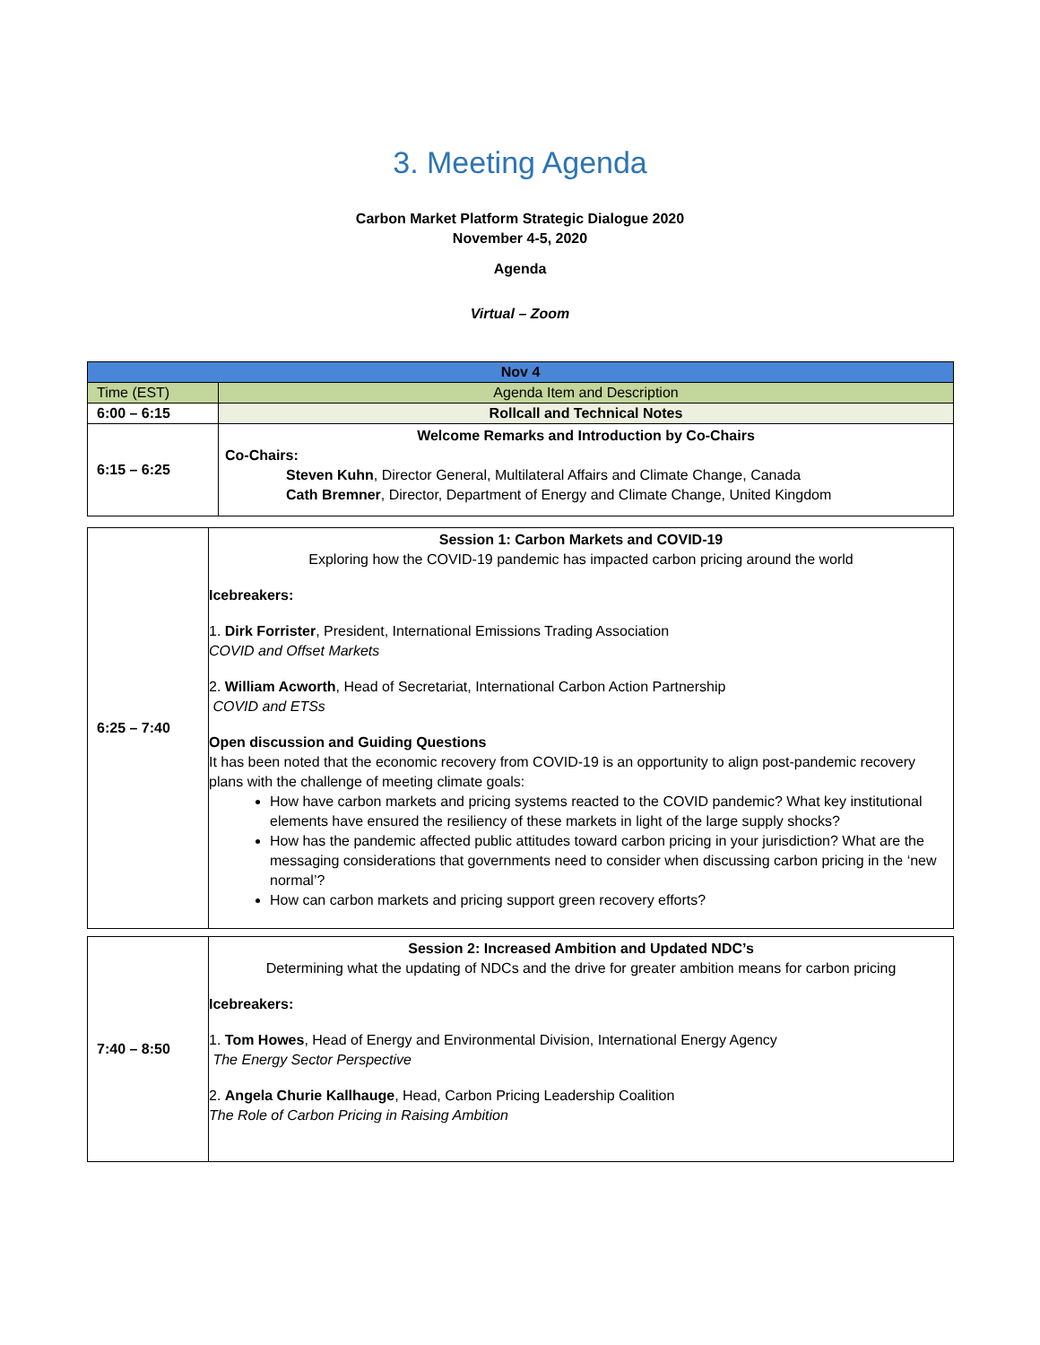3. Meeting Agenda
Carbon Market Platform Strategic Dialogue 2020
November 4-5, 2020
Agenda
Virtual – Zoom
| Nov 4 | |
| Time (EST) | Agenda Item and Description |
| 6:00 – 6:15 | Rollcall and Technical Notes |
| 6:15 – 6:25 | Welcome Remarks and Introduction by Co-Chairs Co-Chairs: Steven Kuhn , Director General, Multilateral Affairs and Climate Change, Canada Cath Bremner , Director, Department of Energy and Climate Change, United Kingdom |
| 6:25 – 7:40 | Session 1: Carbon Markets and COVID-19 Exploring how the COVID-19 pandemic has impacted carbon pricing around the world Icebreakers: 1. Dirk Forrister , President, International Emissions Trading Association COVID and Offset Markets 2. William Acworth , Head of Secretariat, International Carbon Action Partnership COVID and ETSs Open discussion and Guiding Questions It has been noted that the economic recovery from COVID-19 is an opportunity to align post-pandemic recovery plans with the challenge of meeting climate goals: How have carbon markets and pricing systems reacted to the COVID pandemic? What key institutional elements have ensured the resiliency of these markets in light of the large supply shocks? How has the pandemic affected public attitudes toward carbon pricing in your jurisdiction? What are the messaging considerations that governments need to consider when discussing carbon pricing in the ‘new normal’? How can carbon markets and pricing support green recovery efforts? |
| 7:40 – 8:50 | Session 2: Increased Ambition and Updated NDC’s Determining what the updating of NDCs and the drive for greater ambition means for carbon pricing Icebreakers: 1. Tom Howes , Head of Energy and Environmental Division, International Energy Agency The Energy Sector Perspective 2. Angela Churie Kallhauge , Head, Carbon Pricing Leadership Coalition The Role of Carbon Pricing in Raising Ambition |